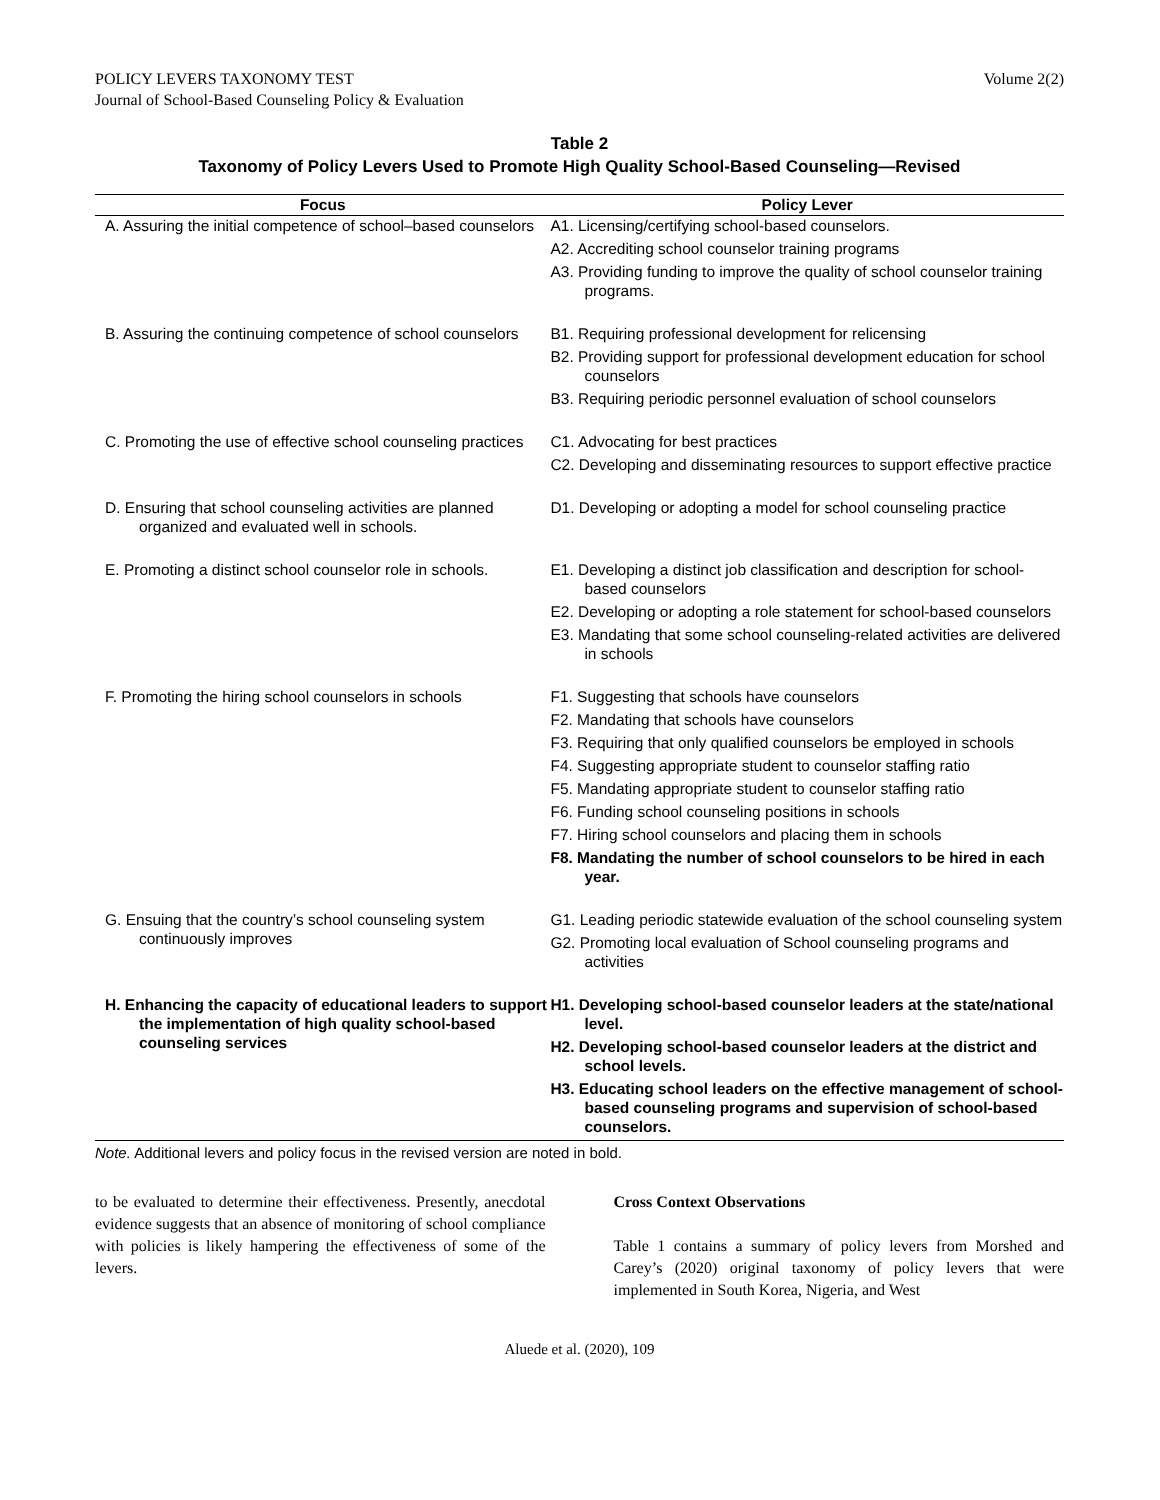POLICY LEVERS TAXONOMY TEST
Journal of School-Based Counseling Policy & Evaluation
Volume 2(2)
Table 2
Taxonomy of Policy Levers Used to Promote High Quality School-Based Counseling—Revised
| Focus | Policy Lever |
| --- | --- |
| A. Assuring the initial competence of school–based counselors | A1. Licensing/certifying school-based counselors. A2. Accrediting school counselor training programs A3. Providing funding to improve the quality of school counselor training programs. |
| B. Assuring the continuing competence of school counselors | B1. Requiring professional development for relicensing B2. Providing support for professional development education for school counselors B3. Requiring periodic personnel evaluation of school counselors |
| C. Promoting the use of effective school counseling practices | C1. Advocating for best practices C2. Developing and disseminating resources to support effective practice |
| D. Ensuring that school counseling activities are planned organized and evaluated well in schools. | D1. Developing or adopting a model for school counseling practice |
| E. Promoting a distinct school counselor role in schools. | E1. Developing a distinct job classification and description for school-based counselors E2. Developing or adopting a role statement for school-based counselors E3. Mandating that some school counseling-related activities are delivered in schools |
| F. Promoting the hiring school counselors in schools | F1. Suggesting that schools have counselors F2. Mandating that schools have counselors F3. Requiring that only qualified counselors be employed in schools F4. Suggesting appropriate student to counselor staffing ratio F5. Mandating appropriate student to counselor staffing ratio F6. Funding school counseling positions in schools F7. Hiring school counselors and placing them in schools F8. Mandating the number of school counselors to be hired in each year. |
| G. Ensuing that the country’s school counseling system continuously improves | G1. Leading periodic statewide evaluation of the school counseling system G2. Promoting local evaluation of School counseling programs and activities |
| H. Enhancing the capacity of educational leaders to support the implementation of high quality school-based counseling services | H1. Developing school-based counselor leaders at the state/national level. H2. Developing school-based counselor leaders at the district and school levels. H3. Educating school leaders on the effective management of school-based counseling programs and supervision of school-based counselors. |
Note. Additional levers and policy focus in the revised version are noted in bold.
to be evaluated to determine their effectiveness. Presently, anecdotal evidence suggests that an absence of monitoring of school compliance with policies is likely hampering the effectiveness of some of the levers.
Cross Context Observations
Table 1 contains a summary of policy levers from Morshed and Carey’s (2020) original taxonomy of policy levers that were implemented in South Korea, Nigeria, and West
Aluede et al. (2020), 109